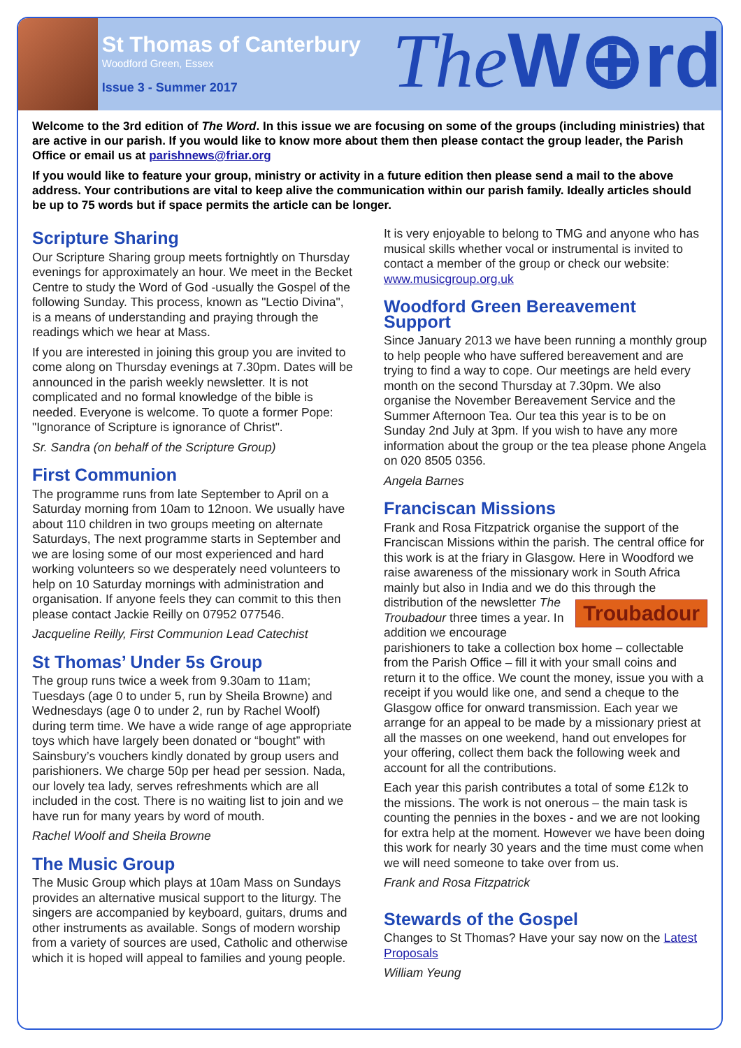St Thomas of Canterbury
Woodford Green, Essex
Issue 3 - Summer 2017
The W⊕rd
Welcome to the 3rd edition of The Word. In this issue we are focusing on some of the groups (including ministries) that are active in our parish. If you would like to know more about them then please contact the group leader, the Parish Office or email us at parishnews@friar.org
If you would like to feature your group, ministry or activity in a future edition then please send a mail to the above address. Your contributions are vital to keep alive the communication within our parish family. Ideally articles should be up to 75 words but if space permits the article can be longer.
Scripture Sharing
Our Scripture Sharing group meets fortnightly on Thursday evenings for approximately an hour. We meet in the Becket Centre to study the Word of God -usually the Gospel of the following Sunday. This process, known as "Lectio Divina", is a means of understanding and praying through the readings which we hear at Mass.
If you are interested in joining this group you are invited to come along on Thursday evenings at 7.30pm. Dates will be announced in the parish weekly newsletter. It is not complicated and no formal knowledge of the bible is needed. Everyone is welcome. To quote a former Pope: "Ignorance of Scripture is ignorance of Christ".
Sr. Sandra (on behalf of the Scripture Group)
First Communion
The programme runs from late September to April on a Saturday morning from 10am to 12noon. We usually have about 110 children in two groups meeting on alternate Saturdays, The next programme starts in September and we are losing some of our most experienced and hard working volunteers so we desperately need volunteers to help on 10 Saturday mornings with administration and organisation. If anyone feels they can commit to this then please contact Jackie Reilly on 07952 077546.
Jacqueline Reilly, First Communion Lead Catechist
St Thomas’ Under 5s Group
The group runs twice a week from 9.30am to 11am; Tuesdays (age 0 to under 5, run by Sheila Browne) and Wednesdays (age 0 to under 2, run by Rachel Woolf) during term time. We have a wide range of age appropriate toys which have largely been donated or “bought” with Sainsbury’s vouchers kindly donated by group users and parishioners. We charge 50p per head per session. Nada, our lovely tea lady, serves refreshments which are all included in the cost. There is no waiting list to join and we have run for many years by word of mouth.
Rachel Woolf and Sheila Browne
The Music Group
The Music Group which plays at 10am Mass on Sundays provides an alternative musical support to the liturgy. The singers are accompanied by keyboard, guitars, drums and other instruments as available. Songs of modern worship from a variety of sources are used, Catholic and otherwise which it is hoped will appeal to families and young people.
It is very enjoyable to belong to TMG and anyone who has musical skills whether vocal or instrumental is invited to contact a member of the group or check our website: www.musicgroup.org.uk
Woodford Green Bereavement Support
Since January 2013 we have been running a monthly group to help people who have suffered bereavement and are trying to find a way to cope. Our meetings are held every month on the second Thursday at 7.30pm. We also organise the November Bereavement Service and the Summer Afternoon Tea. Our tea this year is to be on Sunday 2nd July at 3pm. If you wish to have any more information about the group or the tea please phone Angela on 020 8505 0356.
Angela Barnes
Franciscan Missions
Frank and Rosa Fitzpatrick organise the support of the Franciscan Missions within the parish. The central office for this work is at the friary in Glasgow. Here in Woodford we raise awareness of the missionary work in South Africa mainly but also in India and we do this Troubadour through the distribution of the newsletter The Troubadour three times a year. In addition we encourage parishioners to take a collection box home – collectable from the Parish Office – fill it with your small coins and return it to the office. We count the money, issue you with a receipt if you would like one, and send a cheque to the Glasgow office for onward transmission. Each year we arrange for an appeal to be made by a missionary priest at all the masses on one weekend, hand out envelopes for your offering, collect them back the following week and account for all the contributions.
Each year this parish contributes a total of some £12k to the missions. The work is not onerous – the main task is counting the pennies in the boxes - and we are not looking for extra help at the moment. However we have been doing this work for nearly 30 years and the time must come when we will need someone to take over from us.
Frank and Rosa Fitzpatrick
Stewards of the Gospel
Changes to St Thomas? Have your say now on the Latest Proposals
William Yeung